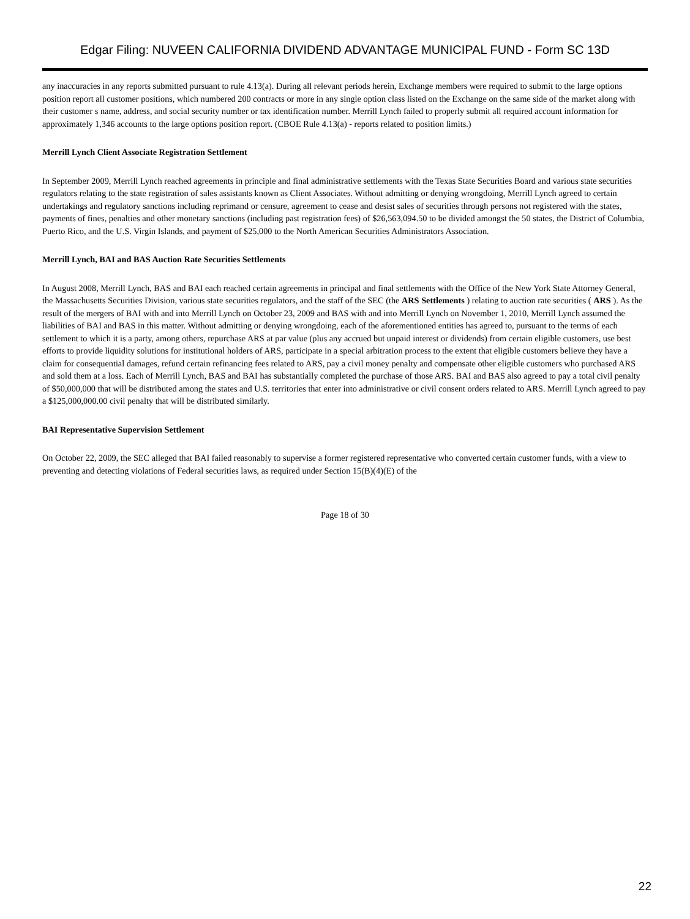Edgar Filing: NUVEEN CALIFORNIA DIVIDEND ADVANTAGE MUNICIPAL FUND - Form SC 13D
any inaccuracies in any reports submitted pursuant to rule 4.13(a). During all relevant periods herein, Exchange members were required to submit to the large options position report all customer positions, which numbered 200 contracts or more in any single option class listed on the Exchange on the same side of the market along with their customer s name, address, and social security number or tax identification number. Merrill Lynch failed to properly submit all required account information for approximately 1,346 accounts to the large options position report. (CBOE Rule 4.13(a) - reports related to position limits.)
Merrill Lynch Client Associate Registration Settlement
In September 2009, Merrill Lynch reached agreements in principle and final administrative settlements with the Texas State Securities Board and various state securities regulators relating to the state registration of sales assistants known as Client Associates. Without admitting or denying wrongdoing, Merrill Lynch agreed to certain undertakings and regulatory sanctions including reprimand or censure, agreement to cease and desist sales of securities through persons not registered with the states, payments of fines, penalties and other monetary sanctions (including past registration fees) of $26,563,094.50 to be divided amongst the 50 states, the District of Columbia, Puerto Rico, and the U.S. Virgin Islands, and payment of $25,000 to the North American Securities Administrators Association.
Merrill Lynch, BAI and BAS Auction Rate Securities Settlements
In August 2008, Merrill Lynch, BAS and BAI each reached certain agreements in principal and final settlements with the Office of the New York State Attorney General, the Massachusetts Securities Division, various state securities regulators, and the staff of the SEC (the ARS Settlements ) relating to auction rate securities ( ARS ). As the result of the mergers of BAI with and into Merrill Lynch on October 23, 2009 and BAS with and into Merrill Lynch on November 1, 2010, Merrill Lynch assumed the liabilities of BAI and BAS in this matter. Without admitting or denying wrongdoing, each of the aforementioned entities has agreed to, pursuant to the terms of each settlement to which it is a party, among others, repurchase ARS at par value (plus any accrued but unpaid interest or dividends) from certain eligible customers, use best efforts to provide liquidity solutions for institutional holders of ARS, participate in a special arbitration process to the extent that eligible customers believe they have a claim for consequential damages, refund certain refinancing fees related to ARS, pay a civil money penalty and compensate other eligible customers who purchased ARS and sold them at a loss. Each of Merrill Lynch, BAS and BAI has substantially completed the purchase of those ARS. BAI and BAS also agreed to pay a total civil penalty of $50,000,000 that will be distributed among the states and U.S. territories that enter into administrative or civil consent orders related to ARS. Merrill Lynch agreed to pay a $125,000,000.00 civil penalty that will be distributed similarly.
BAI Representative Supervision Settlement
On October 22, 2009, the SEC alleged that BAI failed reasonably to supervise a former registered representative who converted certain customer funds, with a view to preventing and detecting violations of Federal securities laws, as required under Section 15(B)(4)(E) of the
Page 18 of 30
22